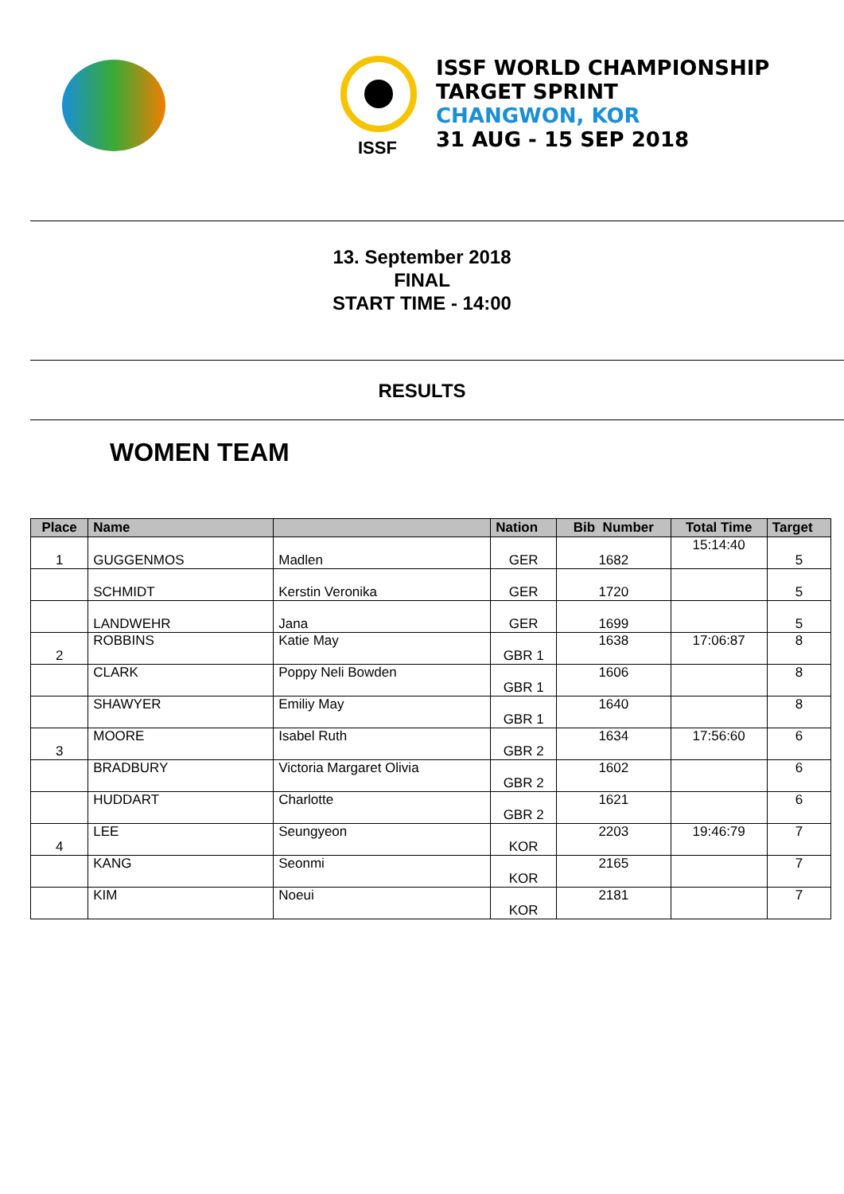ISSF
ISSF WORLD CHAMPIONSHIP
TARGET SPRINT
CHANGWON, KOR
31 AUG - 15 SEP 2018
13. September 2018
FINAL
START TIME - 14:00
RESULTS
WOMEN TEAM
| Place | Name | | Nation | Bib Number | Total Time | Target |
| --- | --- | --- | --- | --- | --- | --- |
| 1 | GUGGENMOS | Madlen | GER | 1682 | 15:14:40 | 5 |
| | SCHMIDT | Kerstin Veronika | GER | 1720 | | 5 |
| | LANDWEHR | Jana | GER | 1699 | | 5 |
| 2 | ROBBINS | Katie May | GBR 1 | 1638 | 17:06:87 | 8 |
| | CLARK | Poppy Neli Bowden | GBR 1 | 1606 | | 8 |
| | SHAWYER | Emiliy May | GBR 1 | 1640 | | 8 |
| 3 | MOORE | Isabel Ruth | GBR 2 | 1634 | 17:56:60 | 6 |
| | BRADBURY | Victoria Margaret Olivia | GBR 2 | 1602 | | 6 |
| | HUDDART | Charlotte | GBR 2 | 1621 | | 6 |
| 4 | LEE | Seungyeon | KOR | 2203 | 19:46:79 | 7 |
| | KANG | Seonmi | KOR | 2165 | | 7 |
| | KIM | Noeui | KOR | 2181 | | 7 |